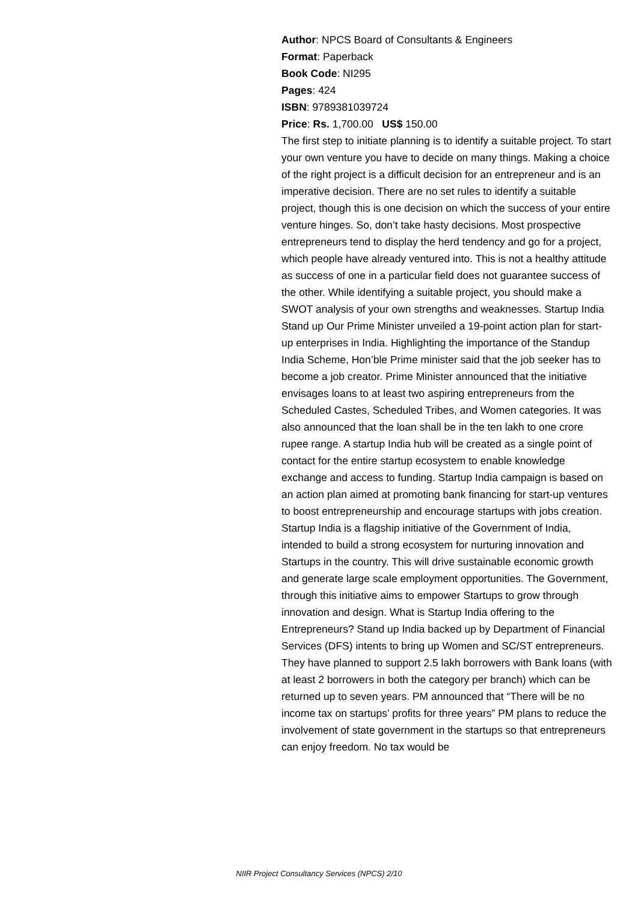Author: NPCS Board of Consultants & Engineers
Format: Paperback
Book Code: NI295
Pages: 424
ISBN: 9789381039724
Price: Rs. 1,700.00 US$ 150.00
The first step to initiate planning is to identify a suitable project. To start your own venture you have to decide on many things. Making a choice of the right project is a difficult decision for an entrepreneur and is an imperative decision. There are no set rules to identify a suitable project, though this is one decision on which the success of your entire venture hinges. So, don’t take hasty decisions. Most prospective entrepreneurs tend to display the herd tendency and go for a project, which people have already ventured into. This is not a healthy attitude as success of one in a particular field does not guarantee success of the other. While identifying a suitable project, you should make a SWOT analysis of your own strengths and weaknesses. Startup India Stand up Our Prime Minister unveiled a 19-point action plan for start-up enterprises in India. Highlighting the importance of the Standup India Scheme, Hon’ble Prime minister said that the job seeker has to become a job creator. Prime Minister announced that the initiative envisages loans to at least two aspiring entrepreneurs from the Scheduled Castes, Scheduled Tribes, and Women categories. It was also announced that the loan shall be in the ten lakh to one crore rupee range. A startup India hub will be created as a single point of contact for the entire startup ecosystem to enable knowledge exchange and access to funding. Startup India campaign is based on an action plan aimed at promoting bank financing for start-up ventures to boost entrepreneurship and encourage startups with jobs creation. Startup India is a flagship initiative of the Government of India, intended to build a strong ecosystem for nurturing innovation and Startups in the country. This will drive sustainable economic growth and generate large scale employment opportunities. The Government, through this initiative aims to empower Startups to grow through innovation and design. What is Startup India offering to the Entrepreneurs? Stand up India backed up by Department of Financial Services (DFS) intents to bring up Women and SC/ST entrepreneurs. They have planned to support 2.5 lakh borrowers with Bank loans (with at least 2 borrowers in both the category per branch) which can be returned up to seven years. PM announced that “There will be no income tax on startups’ profits for three years” PM plans to reduce the involvement of state government in the startups so that entrepreneurs can enjoy freedom. No tax would be
NIIR Project Consultancy Services (NPCS) 2/10